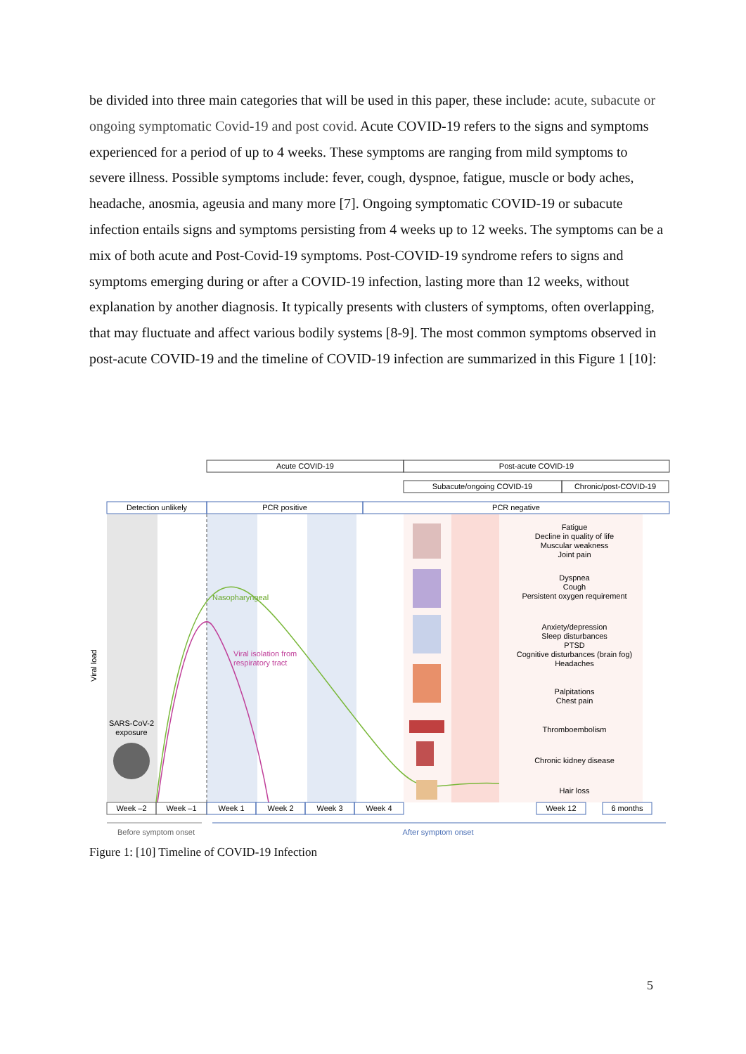be divided into three main categories that will be used in this paper, these include: acute, subacute or ongoing symptomatic Covid-19 and post covid. Acute COVID-19 refers to the signs and symptoms experienced for a period of up to 4 weeks. These symptoms are ranging from mild symptoms to severe illness. Possible symptoms include: fever, cough, dyspnoe, fatigue, muscle or body aches, headache, anosmia, ageusia and many more [7]. Ongoing symptomatic COVID-19 or subacute infection entails signs and symptoms persisting from 4 weeks up to 12 weeks. The symptoms can be a mix of both acute and Post-Covid-19 symptoms. Post-COVID-19 syndrome refers to signs and symptoms emerging during or after a COVID-19 infection, lasting more than 12 weeks, without explanation by another diagnosis. It typically presents with clusters of symptoms, often overlapping, that may fluctuate and affect various bodily systems [8-9]. The most common symptoms observed in post-acute COVID-19 and the timeline of COVID-19 infection are summarized in this Figure 1 [10]:
Acute COVID-19
Post-acute COVID-19
Subacute/ongoing COVID-19
Chronic/post-COVID-19
Detection unlikely
PCR positive
PCR negative
Nasopharyngeal
Viral isolation from
respiratory tract
Viral load
SARS-CoV-2
exposure
Fatigue
Decline in quality of life
Muscular weakness
Joint pain
Dyspnea
Cough
Persistent oxygen requirement
Anxiety/depression
Sleep disturbances
PTSD
Cognitive disturbances (brain fog)
Headaches
Palpitations
Chest pain
Thromboembolism
Chronic kidney disease
Hair loss
Week –2
Week –1
Week 1
Week 2
Week 3
Week 4
Week 12
6 months
Before symptom onset
After symptom onset
Figure 1: [10] Timeline of COVID-19 Infection
5